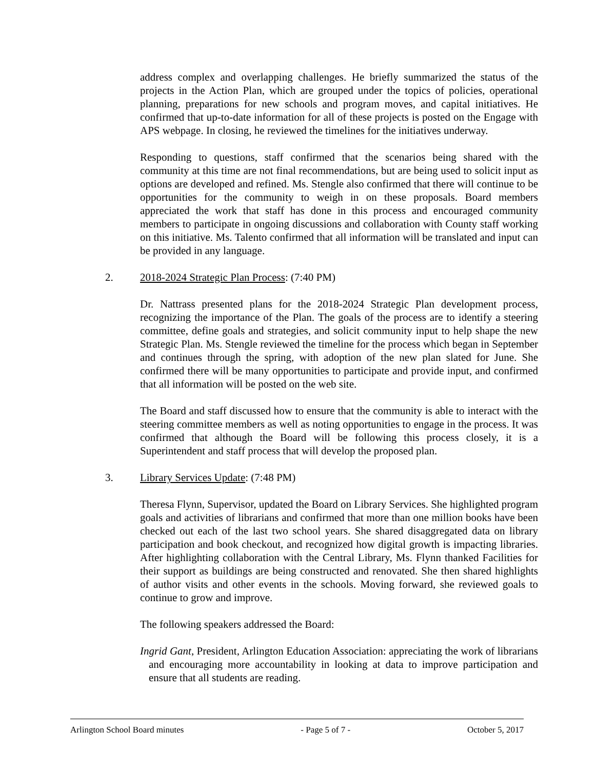address complex and overlapping challenges. He briefly summarized the status of the projects in the Action Plan, which are grouped under the topics of policies, operational planning, preparations for new schools and program moves, and capital initiatives. He confirmed that up-to-date information for all of these projects is posted on the Engage with APS webpage. In closing, he reviewed the timelines for the initiatives underway.
Responding to questions, staff confirmed that the scenarios being shared with the community at this time are not final recommendations, but are being used to solicit input as options are developed and refined. Ms. Stengle also confirmed that there will continue to be opportunities for the community to weigh in on these proposals. Board members appreciated the work that staff has done in this process and encouraged community members to participate in ongoing discussions and collaboration with County staff working on this initiative. Ms. Talento confirmed that all information will be translated and input can be provided in any language.
2. 2018-2024 Strategic Plan Process: (7:40 PM)
Dr. Nattrass presented plans for the 2018-2024 Strategic Plan development process, recognizing the importance of the Plan. The goals of the process are to identify a steering committee, define goals and strategies, and solicit community input to help shape the new Strategic Plan. Ms. Stengle reviewed the timeline for the process which began in September and continues through the spring, with adoption of the new plan slated for June. She confirmed there will be many opportunities to participate and provide input, and confirmed that all information will be posted on the web site.
The Board and staff discussed how to ensure that the community is able to interact with the steering committee members as well as noting opportunities to engage in the process. It was confirmed that although the Board will be following this process closely, it is a Superintendent and staff process that will develop the proposed plan.
3. Library Services Update: (7:48 PM)
Theresa Flynn, Supervisor, updated the Board on Library Services. She highlighted program goals and activities of librarians and confirmed that more than one million books have been checked out each of the last two school years. She shared disaggregated data on library participation and book checkout, and recognized how digital growth is impacting libraries. After highlighting collaboration with the Central Library, Ms. Flynn thanked Facilities for their support as buildings are being constructed and renovated. She then shared highlights of author visits and other events in the schools. Moving forward, she reviewed goals to continue to grow and improve.
The following speakers addressed the Board:
Ingrid Gant, President, Arlington Education Association: appreciating the work of librarians and encouraging more accountability in looking at data to improve participation and ensure that all students are reading.
Arlington School Board minutes - Page 5 of 7 - October 5, 2017